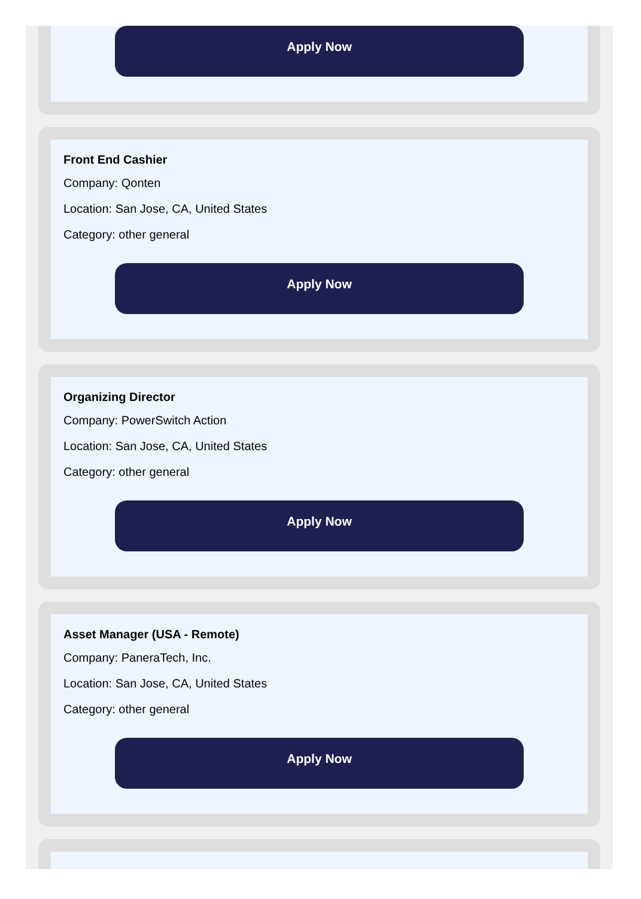Apply Now
Front End Cashier
Company: Qonten
Location: San Jose, CA, United States
Category: other general
Apply Now
Organizing Director
Company: PowerSwitch Action
Location: San Jose, CA, United States
Category: other general
Apply Now
Asset Manager (USA - Remote)
Company: PaneraTech, Inc.
Location: San Jose, CA, United States
Category: other general
Apply Now